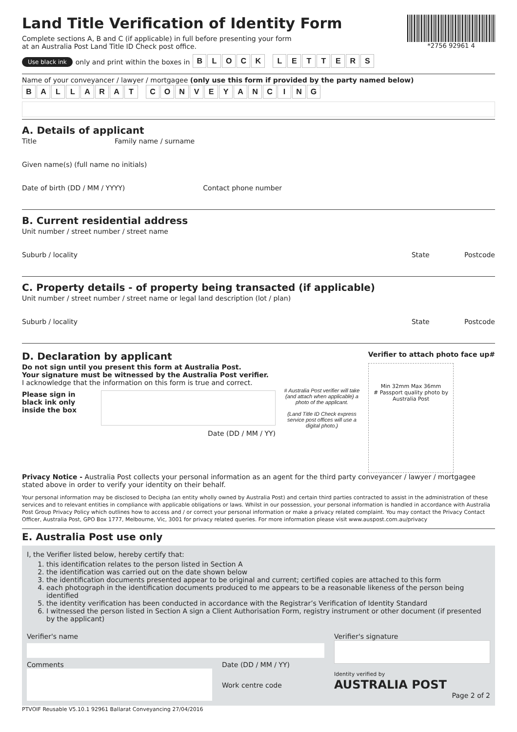Land Title Verification of Identity Form
Complete sections A, B and C (if applicable) in full before presenting your form
at an Australia Post Land Title ID Check post office.
*2756 92961 4
Use black ink only and print within the boxes in
B L O C K L E T T E R S
Name of your conveyancer / lawyer / mortgagee (only use this form if provided by the party named below)
B A L L A R A T C O N V E Y A N C I N G
A. Details of applicant
Title Family name / surname
Given name(s) (full name no initials)
Date of birth (DD / MM / YYYY) Contact phone number
B. Current residential address
Unit number / street number / street name
Suburb / locality State Postcode
C. Property details - of property being transacted (if applicable)
Unit number / street number / street name or legal land description (lot / plan)
Suburb / locality State Postcode
D. Declaration by applicant
Verifier to attach photo face up#
Do not sign until you present this form at Australia Post.
Your signature must be witnessed by the Australia Post verifier.
I acknowledge that the information on this form is true and correct.
Please sign in
black ink only
inside the box
Date (DD / MM / YY)
# Australia Post verifier will take (and attach when applicable) a photo of the applicant.
(Land Title ID Check express service post offices will use a digital photo.)
Min 32mm Max 36mm
# Passport quality photo by Australia Post
Privacy Notice - Australia Post collects your personal information as an agent for the third party conveyancer / lawyer / mortgagee stated above in order to verify your identity on their behalf.
Your personal information may be disclosed to Decipha (an entity wholly owned by Australia Post) and certain third parties contracted to assist in the administration of these services and to relevant entities in compliance with applicable obligations or laws. Whilst in our possession, your personal information is handled in accordance with Australia Post Group Privacy Policy which outlines how to access and / or correct your personal information or make a privacy related complaint. You may contact the Privacy Contact Officer, Australia Post, GPO Box 1777, Melbourne, Vic, 3001 for privacy related queries. For more information please visit www.auspost.com.au/privacy
E. Australia Post use only
I, the Verifier listed below, hereby certify that:
1. this identification relates to the person listed in Section A
2. the identification was carried out on the date shown below
3. the identification documents presented appear to be original and current; certified copies are attached to this form
4. each photograph in the identification documents produced to me appears to be a reasonable likeness of the person being identified
5. the identity verification has been conducted in accordance with the Registrar’s Verification of Identity Standard
6. I witnessed the person listed in Section A sign a Client Authorisation Form, registry instrument or other document (if presented by the applicant)
Verifier's name
Comments Date (DD / MM / YY)
Work centre code
Verifier's signature
Identity verified by
AUSTRALIA POST
Page 2 of 2
PTVOIF Reusable V5.10.1 92961 Ballarat Conveyancing 27/04/2016